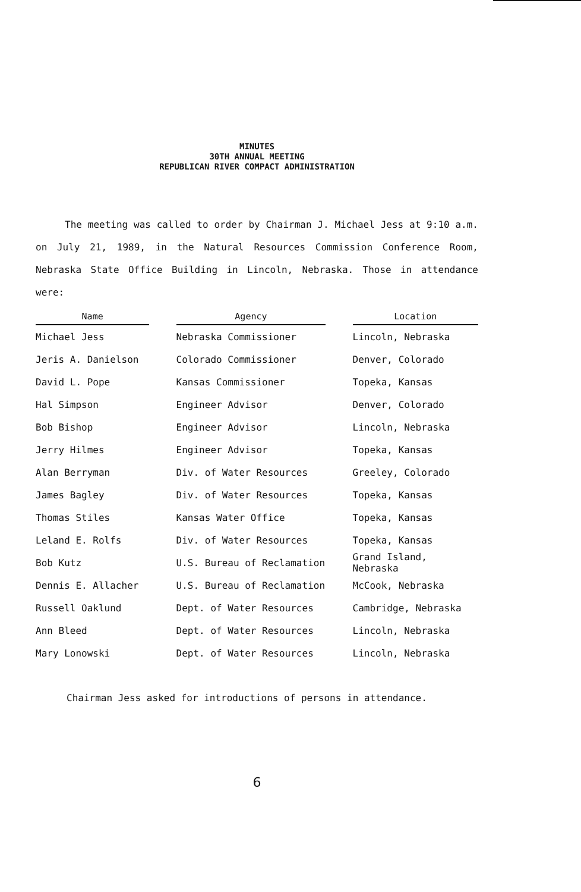MINUTES
30TH ANNUAL MEETING
REPUBLICAN RIVER COMPACT ADMINISTRATION
The meeting was called to order by Chairman J. Michael Jess at 9:10 a.m. on July 21, 1989, in the Natural Resources Commission Conference Room, Nebraska State Office Building in Lincoln, Nebraska. Those in attendance were:
| Name | | Agency | | Location |
| --- | --- | --- | --- | --- |
| Michael Jess | | Nebraska Commissioner | | Lincoln, Nebraska |
| Jeris A. Danielson | | Colorado Commissioner | | Denver, Colorado |
| David L. Pope | | Kansas Commissioner | | Topeka, Kansas |
| Hal Simpson | | Engineer Advisor | | Denver, Colorado |
| Bob Bishop | | Engineer Advisor | | Lincoln, Nebraska |
| Jerry Hilmes | | Engineer Advisor | | Topeka, Kansas |
| Alan Berryman | | Div. of Water Resources | | Greeley, Colorado |
| James Bagley | | Div. of Water Resources | | Topeka, Kansas |
| Thomas Stiles | | Kansas Water Office | | Topeka, Kansas |
| Leland E. Rolfs | | Div. of Water Resources | | Topeka, Kansas |
| Bob Kutz | | U.S. Bureau of Reclamation | | Grand Island, Nebraska |
| Dennis E. Allacher | | U.S. Bureau of Reclamation | | McCook, Nebraska |
| Russell Oaklund | | Dept. of Water Resources | | Cambridge, Nebraska |
| Ann Bleed | | Dept. of Water Resources | | Lincoln, Nebraska |
| Mary Lonowski | | Dept. of Water Resources | | Lincoln, Nebraska |
Chairman Jess asked for introductions of persons in attendance.
6